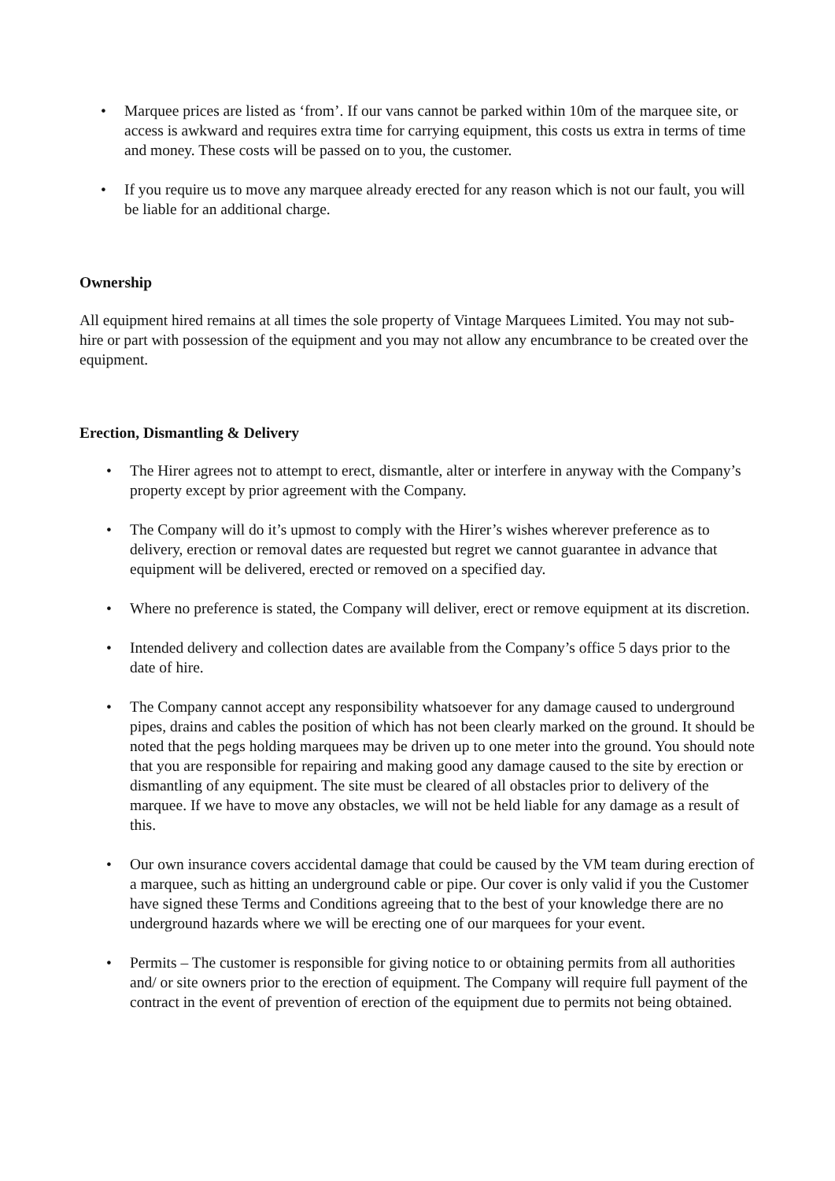• Marquee prices are listed as ‘from’. If our vans cannot be parked within 10m of the marquee site, or access is awkward and requires extra time for carrying equipment, this costs us extra in terms of time and money. These costs will be passed on to you, the customer.
• If you require us to move any marquee already erected for any reason which is not our fault, you will be liable for an additional charge.
Ownership
All equipment hired remains at all times the sole property of Vintage Marquees Limited. You may not sub-hire or part with possession of the equipment and you may not allow any encumbrance to be created over the equipment.
Erection, Dismantling & Delivery
• The Hirer agrees not to attempt to erect, dismantle, alter or interfere in anyway with the Company’s property except by prior agreement with the Company.
• The Company will do it’s upmost to comply with the Hirer’s wishes wherever preference as to delivery, erection or removal dates are requested but regret we cannot guarantee in advance that equipment will be delivered, erected or removed on a specified day.
• Where no preference is stated, the Company will deliver, erect or remove equipment at its discretion.
• Intended delivery and collection dates are available from the Company’s office 5 days prior to the date of hire.
• The Company cannot accept any responsibility whatsoever for any damage caused to underground pipes, drains and cables the position of which has not been clearly marked on the ground. It should be noted that the pegs holding marquees may be driven up to one meter into the ground. You should note that you are responsible for repairing and making good any damage caused to the site by erection or dismantling of any equipment. The site must be cleared of all obstacles prior to delivery of the marquee. If we have to move any obstacles, we will not be held liable for any damage as a result of this.
• Our own insurance covers accidental damage that could be caused by the VM team during erection of a marquee, such as hitting an underground cable or pipe. Our cover is only valid if you the Customer have signed these Terms and Conditions agreeing that to the best of your knowledge there are no underground hazards where we will be erecting one of our marquees for your event.
• Permits – The customer is responsible for giving notice to or obtaining permits from all authorities and/ or site owners prior to the erection of equipment. The Company will require full payment of the contract in the event of prevention of erection of the equipment due to permits not being obtained.